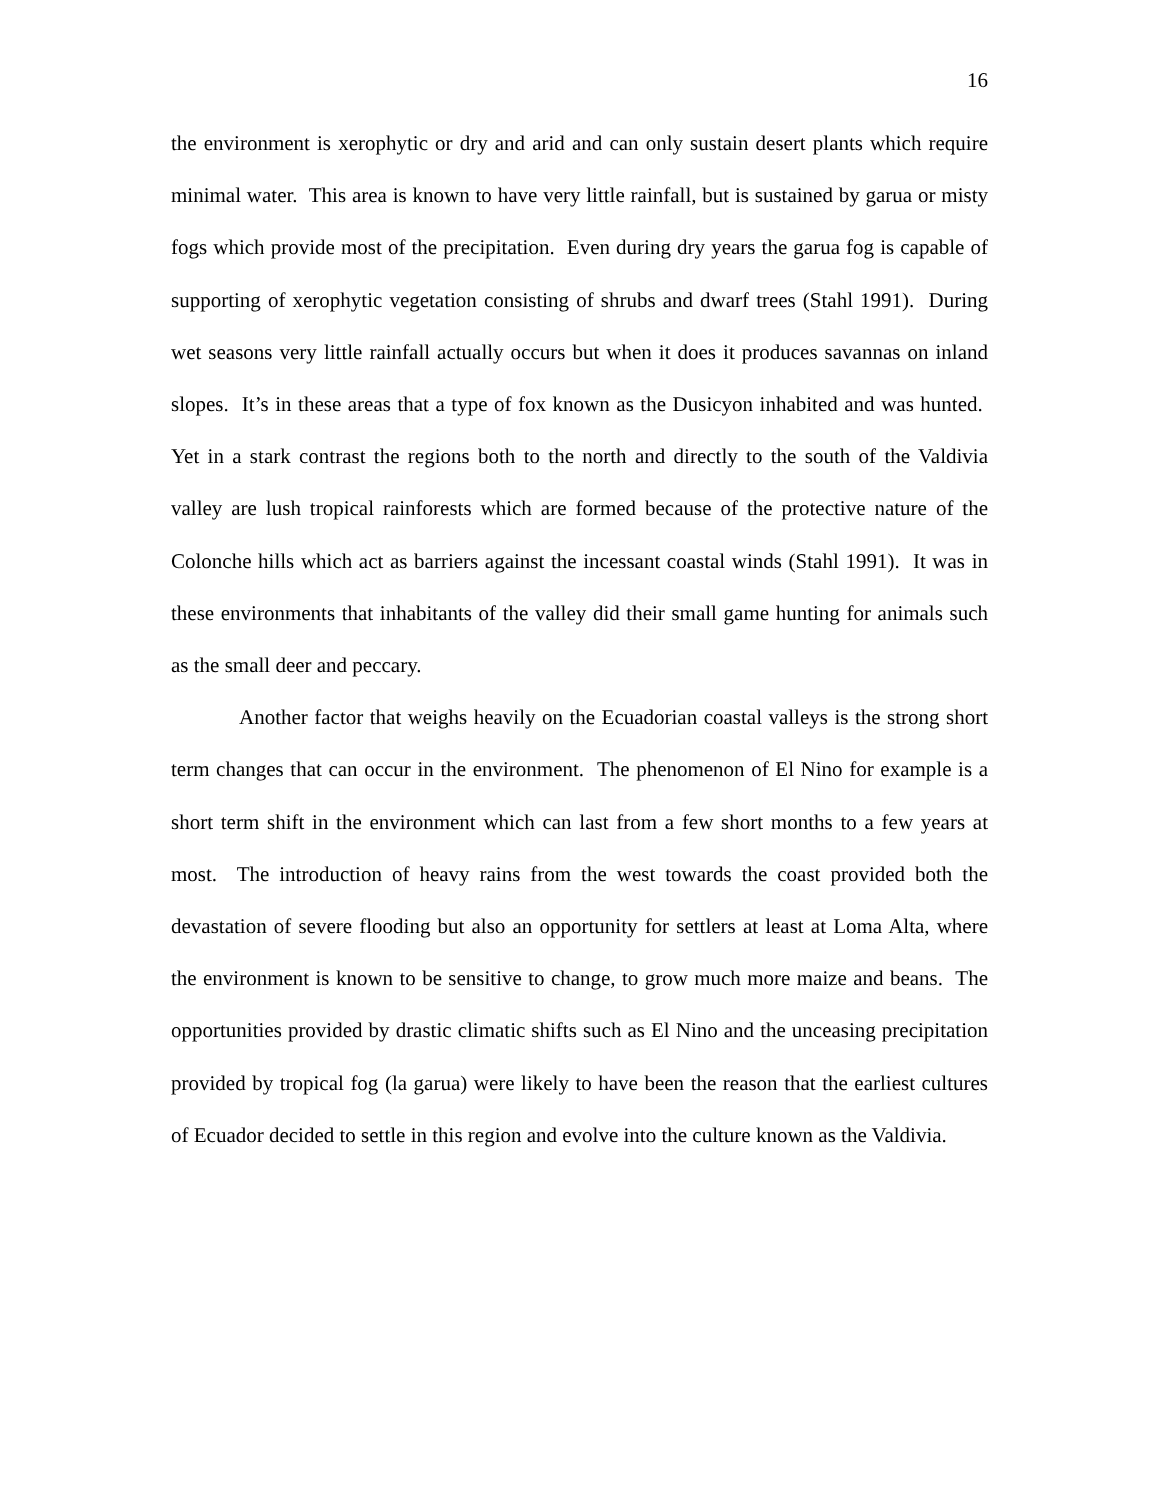16
the environment is xerophytic or dry and arid and can only sustain desert plants which require minimal water. This area is known to have very little rainfall, but is sustained by garua or misty fogs which provide most of the precipitation. Even during dry years the garua fog is capable of supporting of xerophytic vegetation consisting of shrubs and dwarf trees (Stahl 1991). During wet seasons very little rainfall actually occurs but when it does it produces savannas on inland slopes. It’s in these areas that a type of fox known as the Dusicyon inhabited and was hunted. Yet in a stark contrast the regions both to the north and directly to the south of the Valdivia valley are lush tropical rainforests which are formed because of the protective nature of the Colonche hills which act as barriers against the incessant coastal winds (Stahl 1991). It was in these environments that inhabitants of the valley did their small game hunting for animals such as the small deer and peccary.
Another factor that weighs heavily on the Ecuadorian coastal valleys is the strong short term changes that can occur in the environment. The phenomenon of El Nino for example is a short term shift in the environment which can last from a few short months to a few years at most. The introduction of heavy rains from the west towards the coast provided both the devastation of severe flooding but also an opportunity for settlers at least at Loma Alta, where the environment is known to be sensitive to change, to grow much more maize and beans. The opportunities provided by drastic climatic shifts such as El Nino and the unceasing precipitation provided by tropical fog (la garua) were likely to have been the reason that the earliest cultures of Ecuador decided to settle in this region and evolve into the culture known as the Valdivia.